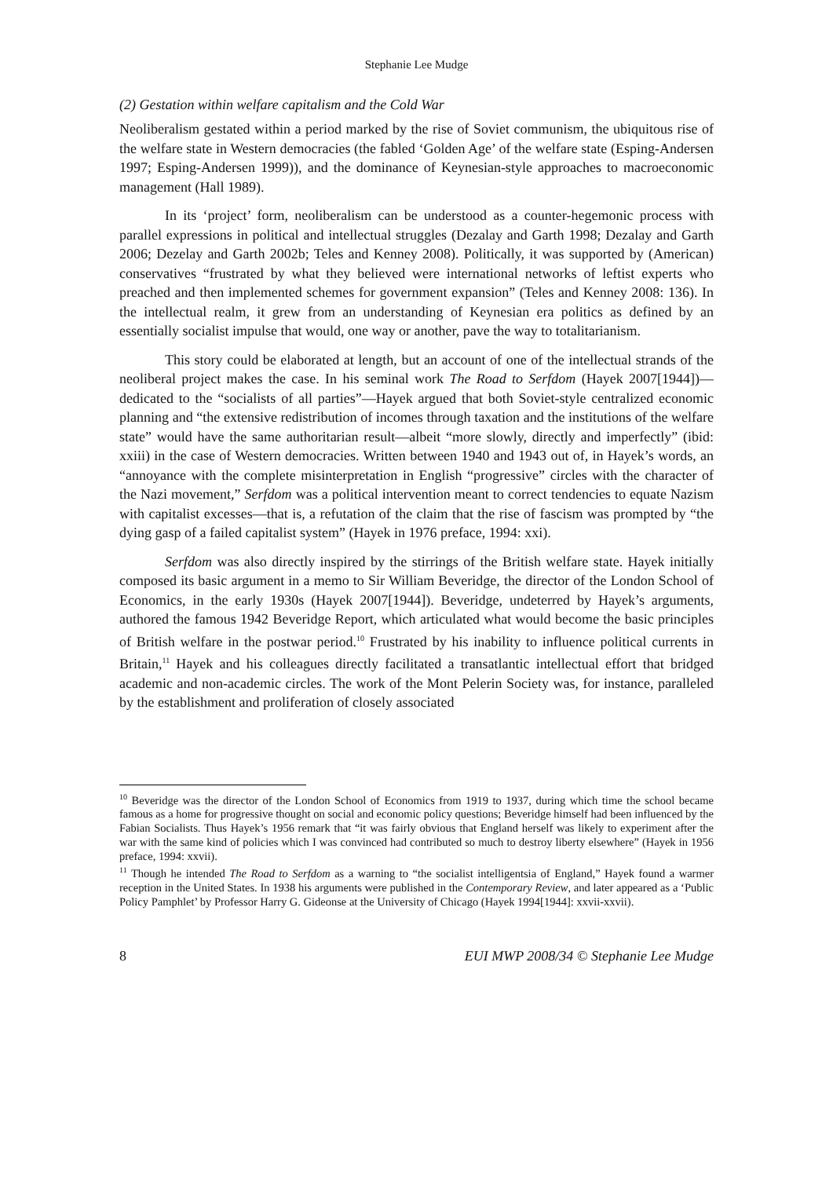Stephanie Lee Mudge
(2) Gestation within welfare capitalism and the Cold War
Neoliberalism gestated within a period marked by the rise of Soviet communism, the ubiquitous rise of the welfare state in Western democracies (the fabled ‘Golden Age’ of the welfare state (Esping-Andersen 1997; Esping-Andersen 1999)), and the dominance of Keynesian-style approaches to macroeconomic management (Hall 1989).
In its ‘project’ form, neoliberalism can be understood as a counter-hegemonic process with parallel expressions in political and intellectual struggles (Dezalay and Garth 1998; Dezalay and Garth 2006; Dezelay and Garth 2002b; Teles and Kenney 2008). Politically, it was supported by (American) conservatives “frustrated by what they believed were international networks of leftist experts who preached and then implemented schemes for government expansion” (Teles and Kenney 2008: 136). In the intellectual realm, it grew from an understanding of Keynesian era politics as defined by an essentially socialist impulse that would, one way or another, pave the way to totalitarianism.
This story could be elaborated at length, but an account of one of the intellectual strands of the neoliberal project makes the case. In his seminal work The Road to Serfdom (Hayek 2007[1944])—dedicated to the “socialists of all parties”—Hayek argued that both Soviet-style centralized economic planning and “the extensive redistribution of incomes through taxation and the institutions of the welfare state” would have the same authoritarian result—albeit “more slowly, directly and imperfectly” (ibid: xxiii) in the case of Western democracies. Written between 1940 and 1943 out of, in Hayek’s words, an “annoyance with the complete misinterpretation in English “progressive” circles with the character of the Nazi movement,” Serfdom was a political intervention meant to correct tendencies to equate Nazism with capitalist excesses—that is, a refutation of the claim that the rise of fascism was prompted by “the dying gasp of a failed capitalist system” (Hayek in 1976 preface, 1994: xxi).
Serfdom was also directly inspired by the stirrings of the British welfare state. Hayek initially composed its basic argument in a memo to Sir William Beveridge, the director of the London School of Economics, in the early 1930s (Hayek 2007[1944]). Beveridge, undeterred by Hayek’s arguments, authored the famous 1942 Beveridge Report, which articulated what would become the basic principles of British welfare in the postwar period.<sup>10</sup> Frustrated by his inability to influence political currents in Britain,<sup>11</sup> Hayek and his colleagues directly facilitated a transatlantic intellectual effort that bridged academic and non-academic circles. The work of the Mont Pelerin Society was, for instance, paralleled by the establishment and proliferation of closely associated
<sup>10</sup> Beveridge was the director of the London School of Economics from 1919 to 1937, during which time the school became famous as a home for progressive thought on social and economic policy questions; Beveridge himself had been influenced by the Fabian Socialists. Thus Hayek’s 1956 remark that “it was fairly obvious that England herself was likely to experiment after the war with the same kind of policies which I was convinced had contributed so much to destroy liberty elsewhere” (Hayek in 1956 preface, 1994: xxvii).
<sup>11</sup> Though he intended The Road to Serfdom as a warning to “the socialist intelligentsia of England,” Hayek found a warmer reception in the United States. In 1938 his arguments were published in the Contemporary Review, and later appeared as a ‘Public Policy Pamphlet’ by Professor Harry G. Gideonse at the University of Chicago (Hayek 1994[1944]: xxvii-xxvii).
8 EUI MWP 2008/34 © Stephanie Lee Mudge